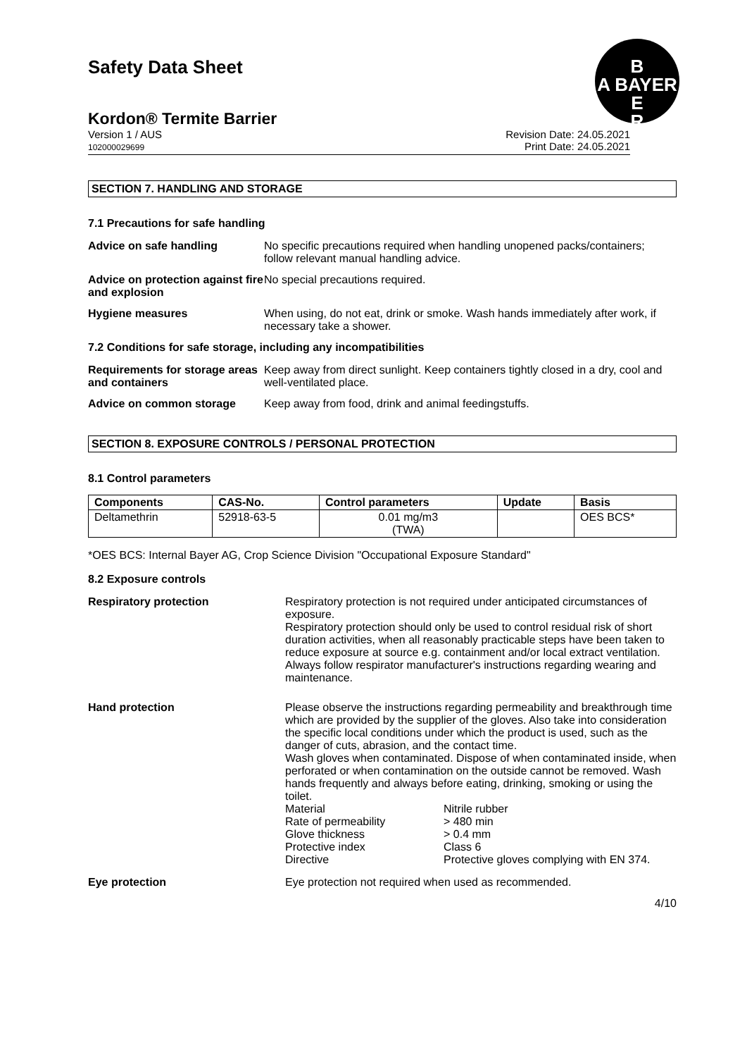Safety Data Sheet
B
A BAYER
E
R
Kordon® Termite Barrier
Version 1 / AUS
102000029699
Revision Date: 24.05.2021
Print Date: 24.05.2021
SECTION 7. HANDLING AND STORAGE
7.1 Precautions for safe handling
Advice on safe handling No specific precautions required when handling unopened packs/containers; follow relevant manual handling advice.
Advice on protection against fire and explosion
No special precautions required.
Hygiene measures When using, do not eat, drink or smoke. Wash hands immediately after work, if necessary take a shower.
7.2 Conditions for safe storage, including any incompatibilities
Requirements for storage areas and containers
Keep away from direct sunlight. Keep containers tightly closed in a dry, cool and well-ventilated place.
Advice on common storage Keep away from food, drink and animal feedingstuffs.
SECTION 8. EXPOSURE CONTROLS / PERSONAL PROTECTION
8.1 Control parameters
| Components | CAS-No. | Control parameters | Update | Basis |
| --- | --- | --- | --- | --- |
| Deltamethrin | 52918-63-5 | 0.01 mg/m3 (TWA) | | OES BCS* |
*OES BCS: Internal Bayer AG, Crop Science Division "Occupational Exposure Standard"
8.2 Exposure controls
Respiratory protection Respiratory protection is not required under anticipated circumstances of exposure.
Respiratory protection should only be used to control residual risk of short duration activities, when all reasonably practicable steps have been taken to reduce exposure at source e.g. containment and/or local extract ventilation. Always follow respirator manufacturer's instructions regarding wearing and maintenance.
Hand protection Please observe the instructions regarding permeability and breakthrough time which are provided by the supplier of the gloves. Also take into consideration the specific local conditions under which the product is used, such as the danger of cuts, abrasion, and the contact time.
Wash gloves when contaminated. Dispose of when contaminated inside, when perforated or when contamination on the outside cannot be removed. Wash hands frequently and always before eating, drinking, smoking or using the toilet.
| Material | Nitrile rubber |
| Rate of permeability | > 480 min |
| Glove thickness | > 0.4 mm |
| Protective index | Class 6 |
| Directive | Protective gloves complying with EN 374. |
Eye protection Eye protection not required when used as recommended.
4/10